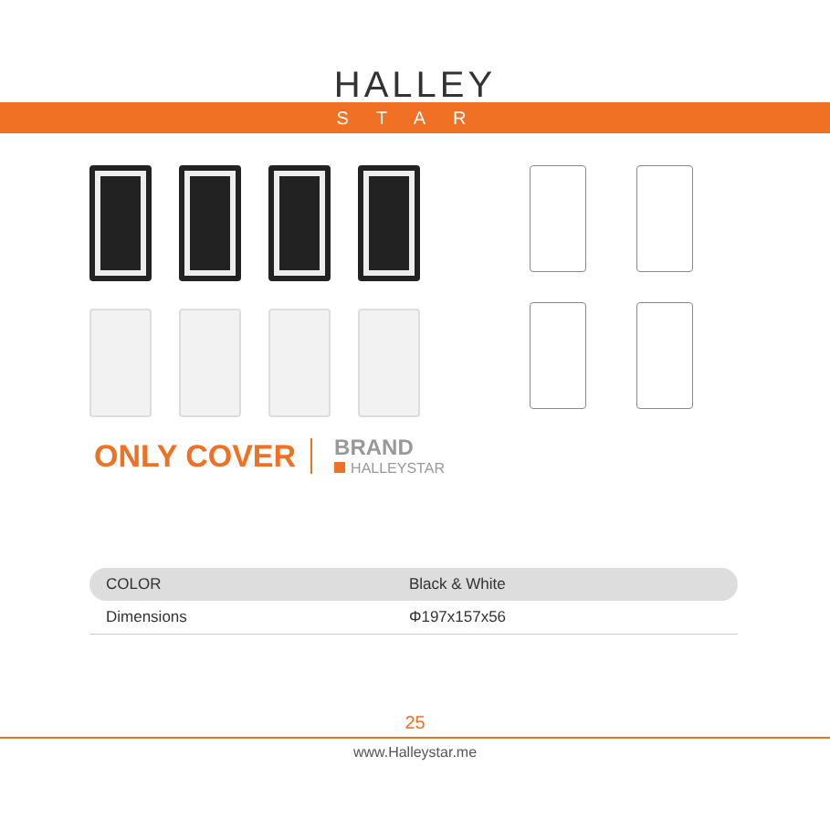HALLEY
STAR
ONLY COVER
BRAND
HALLEYSTAR
| COLOR | Black & White |
| Dimensions | Φ197x157x56 |
25
www.Halleystar.me